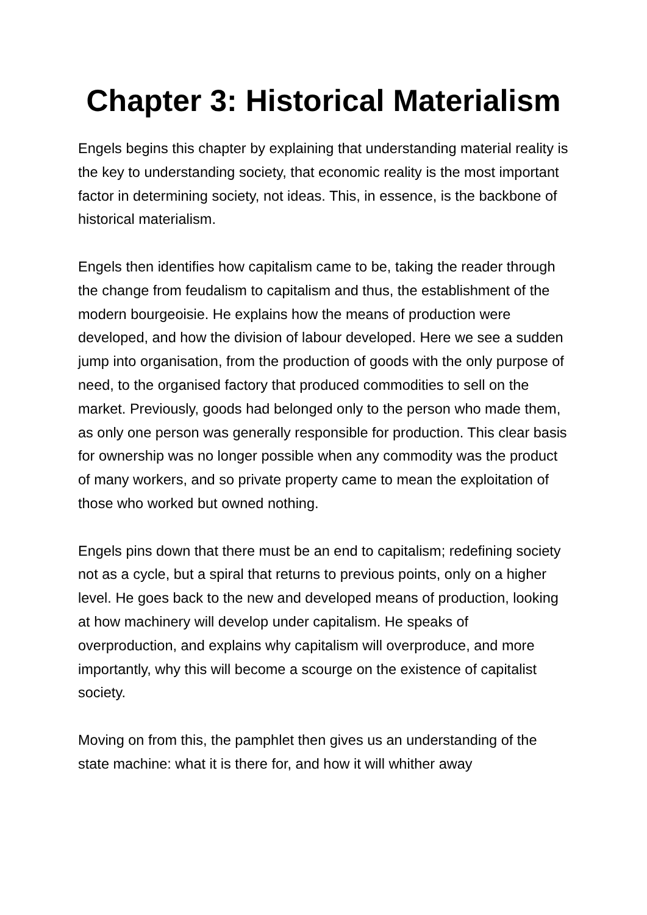Chapter 3: Historical Materialism
Engels begins this chapter by explaining that understanding material reality is the key to understanding society, that economic reality is the most important factor in determining society, not ideas. This, in essence, is the backbone of historical materialism.
Engels then identifies how capitalism came to be, taking the reader through the change from feudalism to capitalism and thus, the establishment of the modern bourgeoisie. He explains how the means of production were developed, and how the division of labour developed. Here we see a sudden jump into organisation, from the production of goods with the only purpose of need, to the organised factory that produced commodities to sell on the market. Previously, goods had belonged only to the person who made them, as only one person was generally responsible for production. This clear basis for ownership was no longer possible when any commodity was the product of many workers, and so private property came to mean the exploitation of those who worked but owned nothing.
Engels pins down that there must be an end to capitalism; redefining society not as a cycle, but a spiral that returns to previous points, only on a higher level. He goes back to the new and developed means of production, looking at how machinery will develop under capitalism. He speaks of overproduction, and explains why capitalism will overproduce, and more importantly, why this will become a scourge on the existence of capitalist society.
Moving on from this, the pamphlet then gives us an understanding of the state machine: what it is there for, and how it will whither away